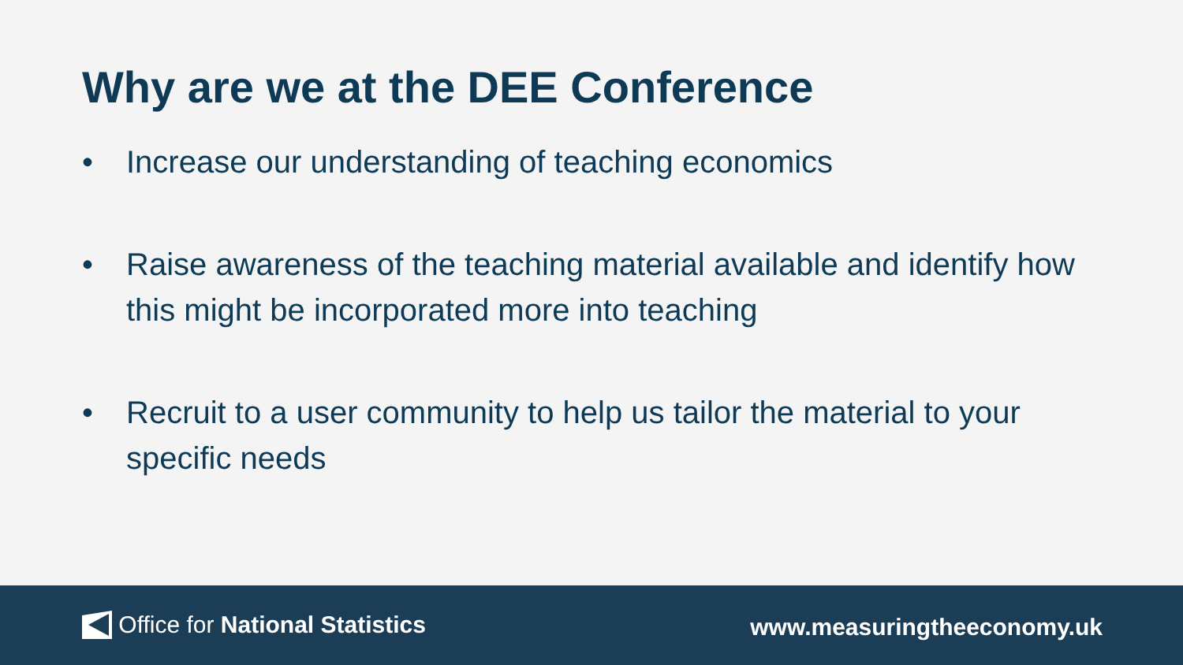Why are we at the DEE Conference
• Increase our understanding of teaching economics
• Raise awareness of the teaching material available and identify how this might be incorporated more into teaching
• Recruit to a user community to help us tailor the material to your specific needs
Office for National Statistics www.measuringtheeconomy.uk